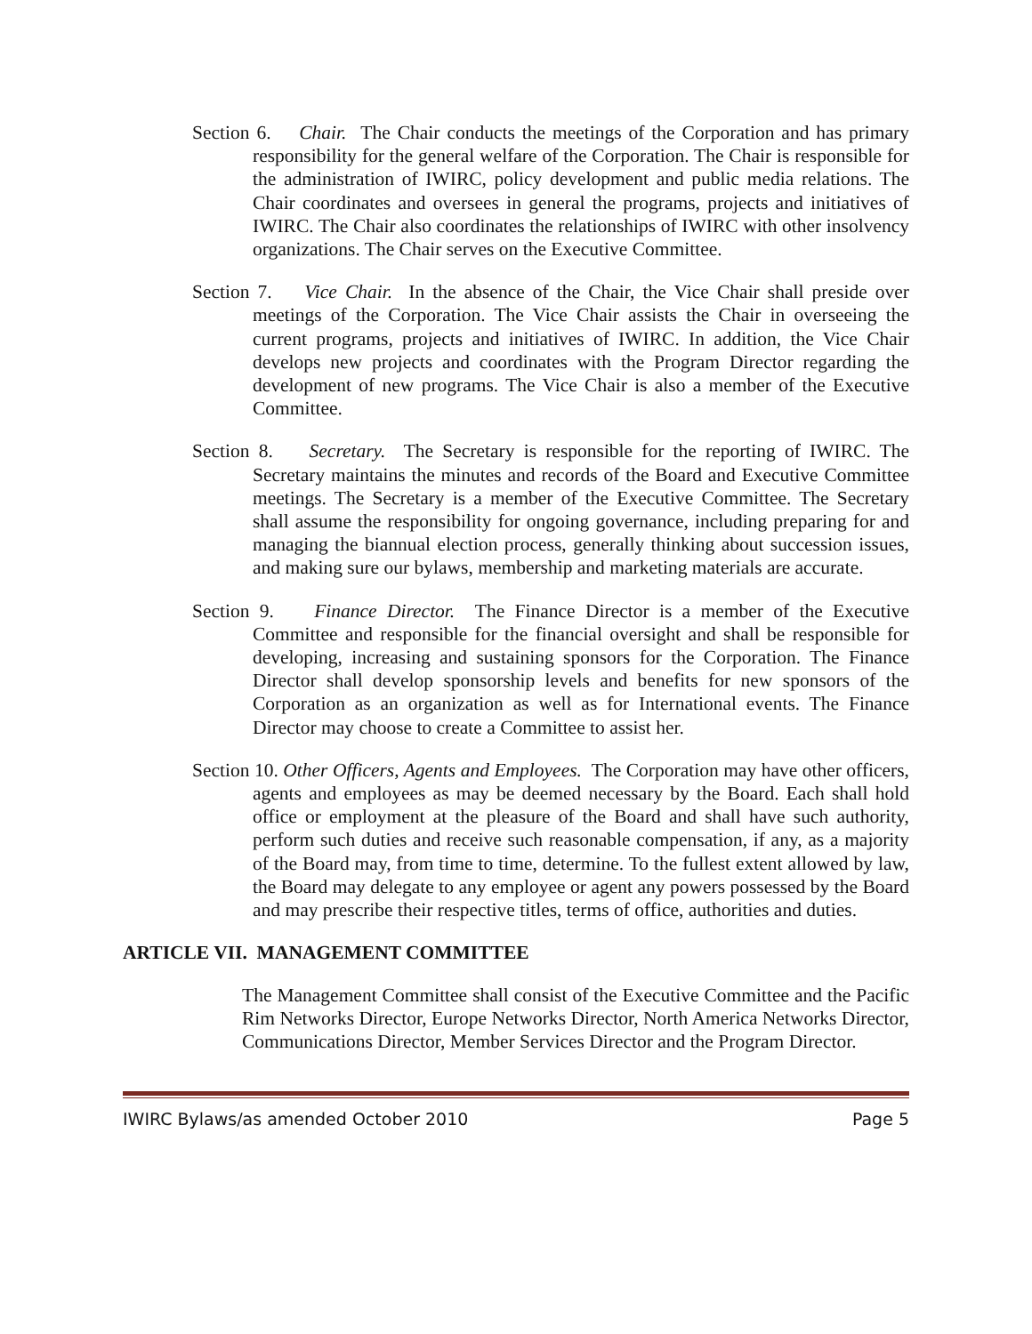Section 6. Chair. The Chair conducts the meetings of the Corporation and has primary responsibility for the general welfare of the Corporation. The Chair is responsible for the administration of IWIRC, policy development and public media relations. The Chair coordinates and oversees in general the programs, projects and initiatives of IWIRC. The Chair also coordinates the relationships of IWIRC with other insolvency organizations. The Chair serves on the Executive Committee.
Section 7. Vice Chair. In the absence of the Chair, the Vice Chair shall preside over meetings of the Corporation. The Vice Chair assists the Chair in overseeing the current programs, projects and initiatives of IWIRC. In addition, the Vice Chair develops new projects and coordinates with the Program Director regarding the development of new programs. The Vice Chair is also a member of the Executive Committee.
Section 8. Secretary. The Secretary is responsible for the reporting of IWIRC. The Secretary maintains the minutes and records of the Board and Executive Committee meetings. The Secretary is a member of the Executive Committee. The Secretary shall assume the responsibility for ongoing governance, including preparing for and managing the biannual election process, generally thinking about succession issues, and making sure our bylaws, membership and marketing materials are accurate.
Section 9. Finance Director. The Finance Director is a member of the Executive Committee and responsible for the financial oversight and shall be responsible for developing, increasing and sustaining sponsors for the Corporation. The Finance Director shall develop sponsorship levels and benefits for new sponsors of the Corporation as an organization as well as for International events. The Finance Director may choose to create a Committee to assist her.
Section 10. Other Officers, Agents and Employees. The Corporation may have other officers, agents and employees as may be deemed necessary by the Board. Each shall hold office or employment at the pleasure of the Board and shall have such authority, perform such duties and receive such reasonable compensation, if any, as a majority of the Board may, from time to time, determine. To the fullest extent allowed by law, the Board may delegate to any employee or agent any powers possessed by the Board and may prescribe their respective titles, terms of office, authorities and duties.
ARTICLE VII. MANAGEMENT COMMITTEE
The Management Committee shall consist of the Executive Committee and the Pacific Rim Networks Director, Europe Networks Director, North America Networks Director, Communications Director, Member Services Director and the Program Director.
IWIRC Bylaws/as amended October 2010 Page 5